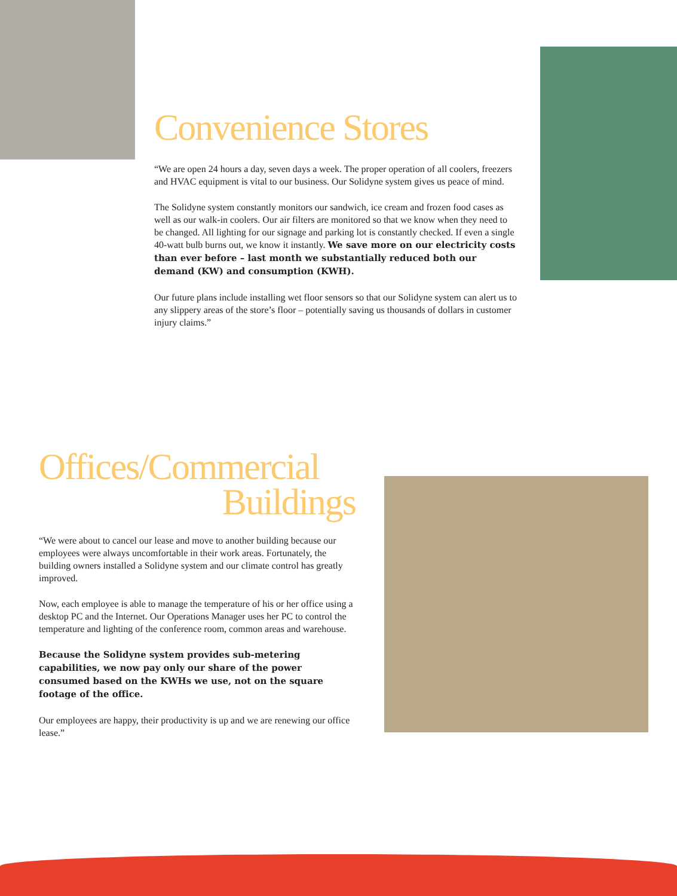Convenience Stores
“We are open 24 hours a day, seven days a week. The proper operation of all coolers, freezers and HVAC equipment is vital to our business. Our Solidyne system gives us peace of mind.
The Solidyne system constantly monitors our sandwich, ice cream and frozen food cases as well as our walk-in coolers. Our air filters are monitored so that we know when they need to be changed. All lighting for our signage and parking lot is constantly checked. If even a single 40-watt bulb burns out, we know it instantly. We save more on our electricity costs than ever before – last month we substantially reduced both our demand (KW) and consumption (KWH).
Our future plans include installing wet floor sensors so that our Solidyne system can alert us to any slippery areas of the store’s floor – potentially saving us thousands of dollars in customer injury claims.”
Offices/Commercial
Buildings
“We were about to cancel our lease and move to another building because our employees were always uncomfortable in their work areas. Fortunately, the building owners installed a Solidyne system and our climate control has greatly improved.
Now, each employee is able to manage the temperature of his or her office using a desktop PC and the Internet. Our Operations Manager uses her PC to control the temperature and lighting of the conference room, common areas and warehouse.
Because the Solidyne system provides sub-metering capabilities, we now pay only our share of the power consumed based on the KWHs we use, not on the square footage of the office.
Our employees are happy, their productivity is up and we are renewing our office lease.”